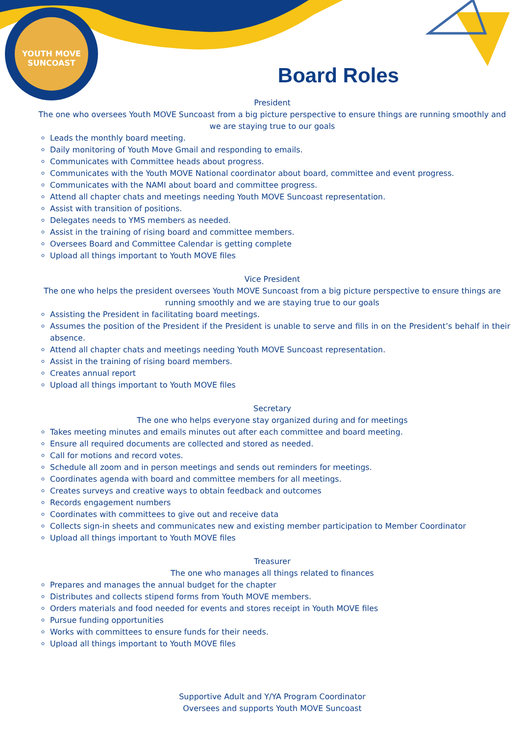YOUTH MOVE SUNCOAST
Board Roles
President
The one who oversees Youth MOVE Suncoast from a big picture perspective to ensure things are running smoothly and we are staying true to our goals
Leads the monthly board meeting.
Daily monitoring of Youth Move Gmail and responding to emails.
Communicates with Committee heads about progress.
Communicates with the Youth MOVE National coordinator about board, committee and event progress.
Communicates with the NAMI about board and committee progress.
Attend all chapter chats and meetings needing Youth MOVE Suncoast representation.
Assist with transition of positions.
Delegates needs to YMS members as needed.
Assist in the training of rising board and committee members.
Oversees Board and Committee Calendar is getting complete
Upload all things important to Youth MOVE files
Vice President
The one who helps the president oversees Youth MOVE Suncoast from a big picture perspective to ensure things are running smoothly and we are staying true to our goals
Assisting the President in facilitating board meetings.
Assumes the position of the President if the President is unable to serve and fills in on the President’s behalf in their absence.
Attend all chapter chats and meetings needing Youth MOVE Suncoast representation.
Assist in the training of rising board members.
Creates annual report
Upload all things important to Youth MOVE files
Secretary
The one who helps everyone stay organized during and for meetings
Takes meeting minutes and emails minutes out after each committee and board meeting.
Ensure all required documents are collected and stored as needed.
Call for motions and record votes.
Schedule all zoom and in person meetings and sends out reminders for meetings.
Coordinates agenda with board and committee members for all meetings.
Creates surveys and creative ways to obtain feedback and outcomes
Records engagement numbers
Coordinates with committees to give out and receive data
Collects sign-in sheets and communicates new and existing member participation to Member Coordinator
Upload all things important to Youth MOVE files
Treasurer
The one who manages all things related to finances
Prepares and manages the annual budget for the chapter
Distributes and collects stipend forms from Youth MOVE members.
Orders materials and food needed for events and stores receipt in Youth MOVE files
Pursue funding opportunities
Works with committees to ensure funds for their needs.
Upload all things important to Youth MOVE files
Supportive Adult and Y/YA Program Coordinator
Oversees and supports Youth MOVE Suncoast